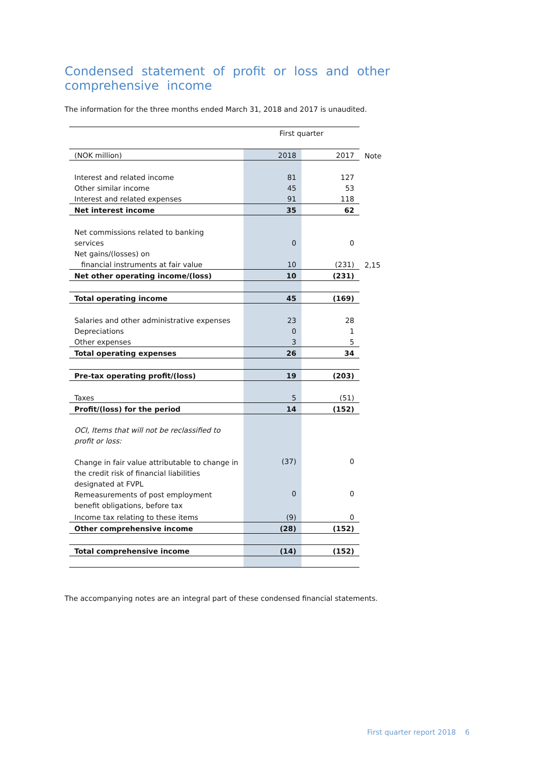Condensed statement of profit or loss and other comprehensive income
The information for the three months ended March 31, 2018 and 2017 is unaudited.
| | First quarter | | |
| (NOK million) | 2018 | 2017 | Note |
| Interest and related income | 81 | 127 | |
| Other similar income | 45 | 53 | |
| Interest and related expenses | 91 | 118 | |
| Net interest income | 35 | 62 | |
| Net commissions related to banking | | | |
| services | 0 | 0 | |
| Net gains/(losses) on | | | |
| financial instruments at fair value | 10 | (231) | 2,15 |
| Net other operating income/(loss) | 10 | (231) | |
| Total operating income | 45 | (169) | |
| Salaries and other administrative expenses | 23 | 28 | |
| Depreciations | 0 | 1 | |
| Other expenses | 3 | 5 | |
| Total operating expenses | 26 | 34 | |
| Pre-tax operating profit/(loss) | 19 | (203) | |
| Taxes | 5 | (51) | |
| Profit/(loss) for the period | 14 | (152) | |
| OCI, Items that will not be reclassified to profit or loss: | | | |
| Change in fair value attributable to change in the credit risk of financial liabilities designated at FVPL | (37) | 0 | |
| Remeasurements of post employment benefit obligations, before tax | 0 | 0 | |
| Income tax relating to these items | (9) | 0 | |
| Other comprehensive income | (28) | (152) | |
| Total comprehensive income | (14) | (152) | |
The accompanying notes are an integral part of these condensed financial statements.
First quarter report 2018 6